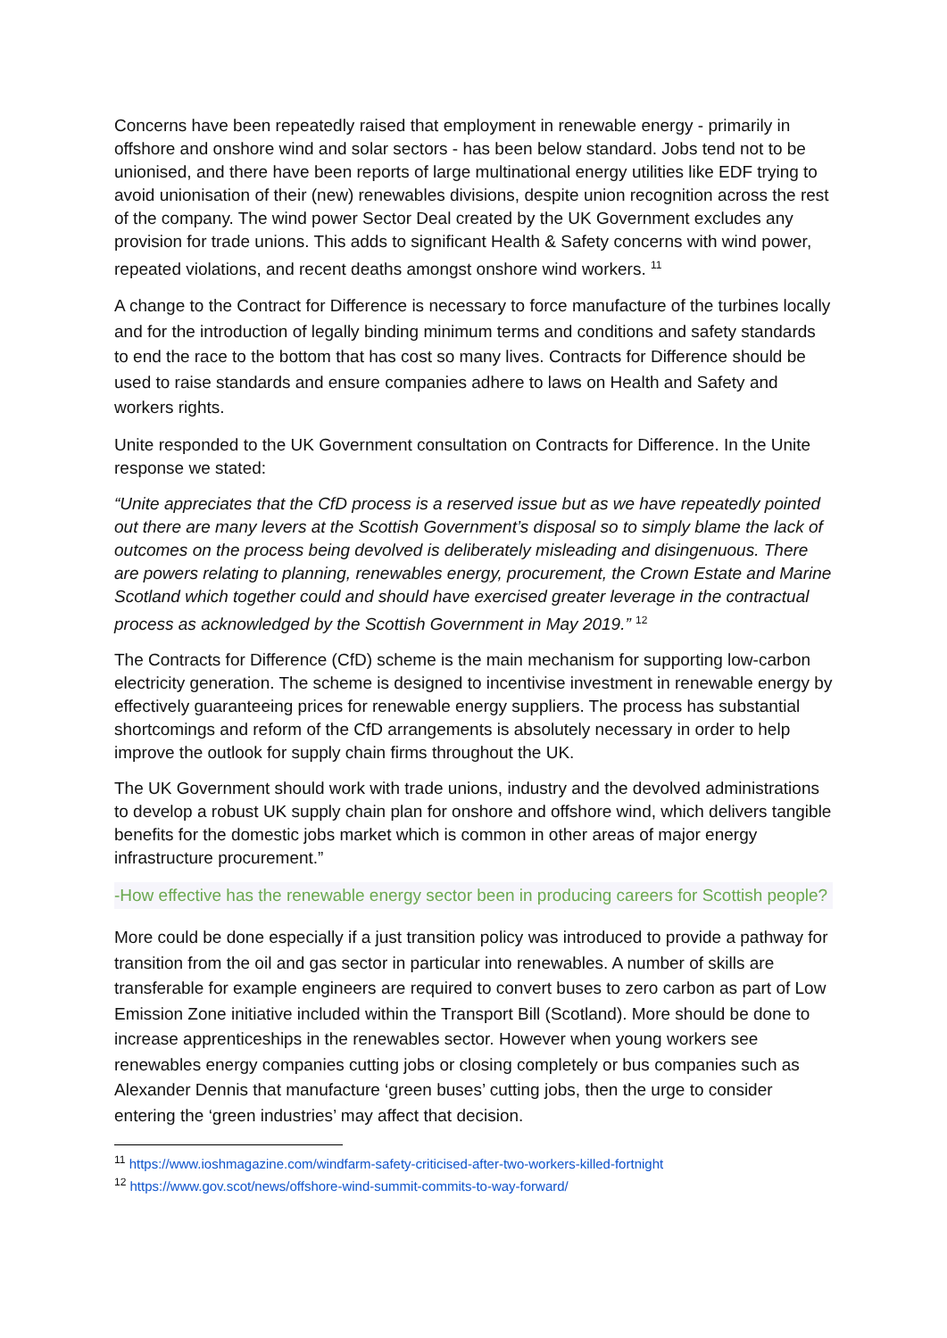Concerns have been repeatedly raised that employment in renewable energy - primarily in offshore and onshore wind and solar sectors - has been below standard. Jobs tend not to be unionised, and there have been reports of large multinational energy utilities like EDF trying to avoid unionisation of their (new) renewables divisions, despite union recognition across the rest of the company. The wind power Sector Deal created by the UK Government excludes any provision for trade unions. This adds to significant Health & Safety concerns with wind power, repeated violations, and recent deaths amongst onshore wind workers. <sup>11</sup>
A change to the Contract for Difference is necessary to force manufacture of the turbines locally and for the introduction of legally binding minimum terms and conditions and safety standards to end the race to the bottom that has cost so many lives. Contracts for Difference should be used to raise standards and ensure companies adhere to laws on Health and Safety and workers rights.
Unite responded to the UK Government consultation on Contracts for Difference. In the Unite response we stated:
“Unite appreciates that the CfD process is a reserved issue but as we have repeatedly pointed out there are many levers at the Scottish Government’s disposal so to simply blame the lack of outcomes on the process being devolved is deliberately misleading and disingenuous. There are powers relating to planning, renewables energy, procurement, the Crown Estate and Marine Scotland which together could and should have exercised greater leverage in the contractual process as acknowledged by the Scottish Government in May 2019.” <sup>12</sup>
The Contracts for Difference (CfD) scheme is the main mechanism for supporting low-carbon electricity generation. The scheme is designed to incentivise investment in renewable energy by effectively guaranteeing prices for renewable energy suppliers. The process has substantial shortcomings and reform of the CfD arrangements is absolutely necessary in order to help improve the outlook for supply chain firms throughout the UK.
The UK Government should work with trade unions, industry and the devolved administrations to develop a robust UK supply chain plan for onshore and offshore wind, which delivers tangible benefits for the domestic jobs market which is common in other areas of major energy infrastructure procurement.”
-How effective has the renewable energy sector been in producing careers for Scottish people?
More could be done especially if a just transition policy was introduced to provide a pathway for transition from the oil and gas sector in particular into renewables. A number of skills are transferable for example engineers are required to convert buses to zero carbon as part of Low Emission Zone initiative included within the Transport Bill (Scotland). More should be done to increase apprenticeships in the renewables sector. However when young workers see renewables energy companies cutting jobs or closing completely or bus companies such as Alexander Dennis that manufacture ‘green buses’ cutting jobs, then the urge to consider entering the ‘green industries’ may affect that decision.
<sup>11</sup> https://www.ioshmagazine.com/windfarm-safety-criticised-after-two-workers-killed-fortnight
<sup>12</sup> https://www.gov.scot/news/offshore-wind-summit-commits-to-way-forward/